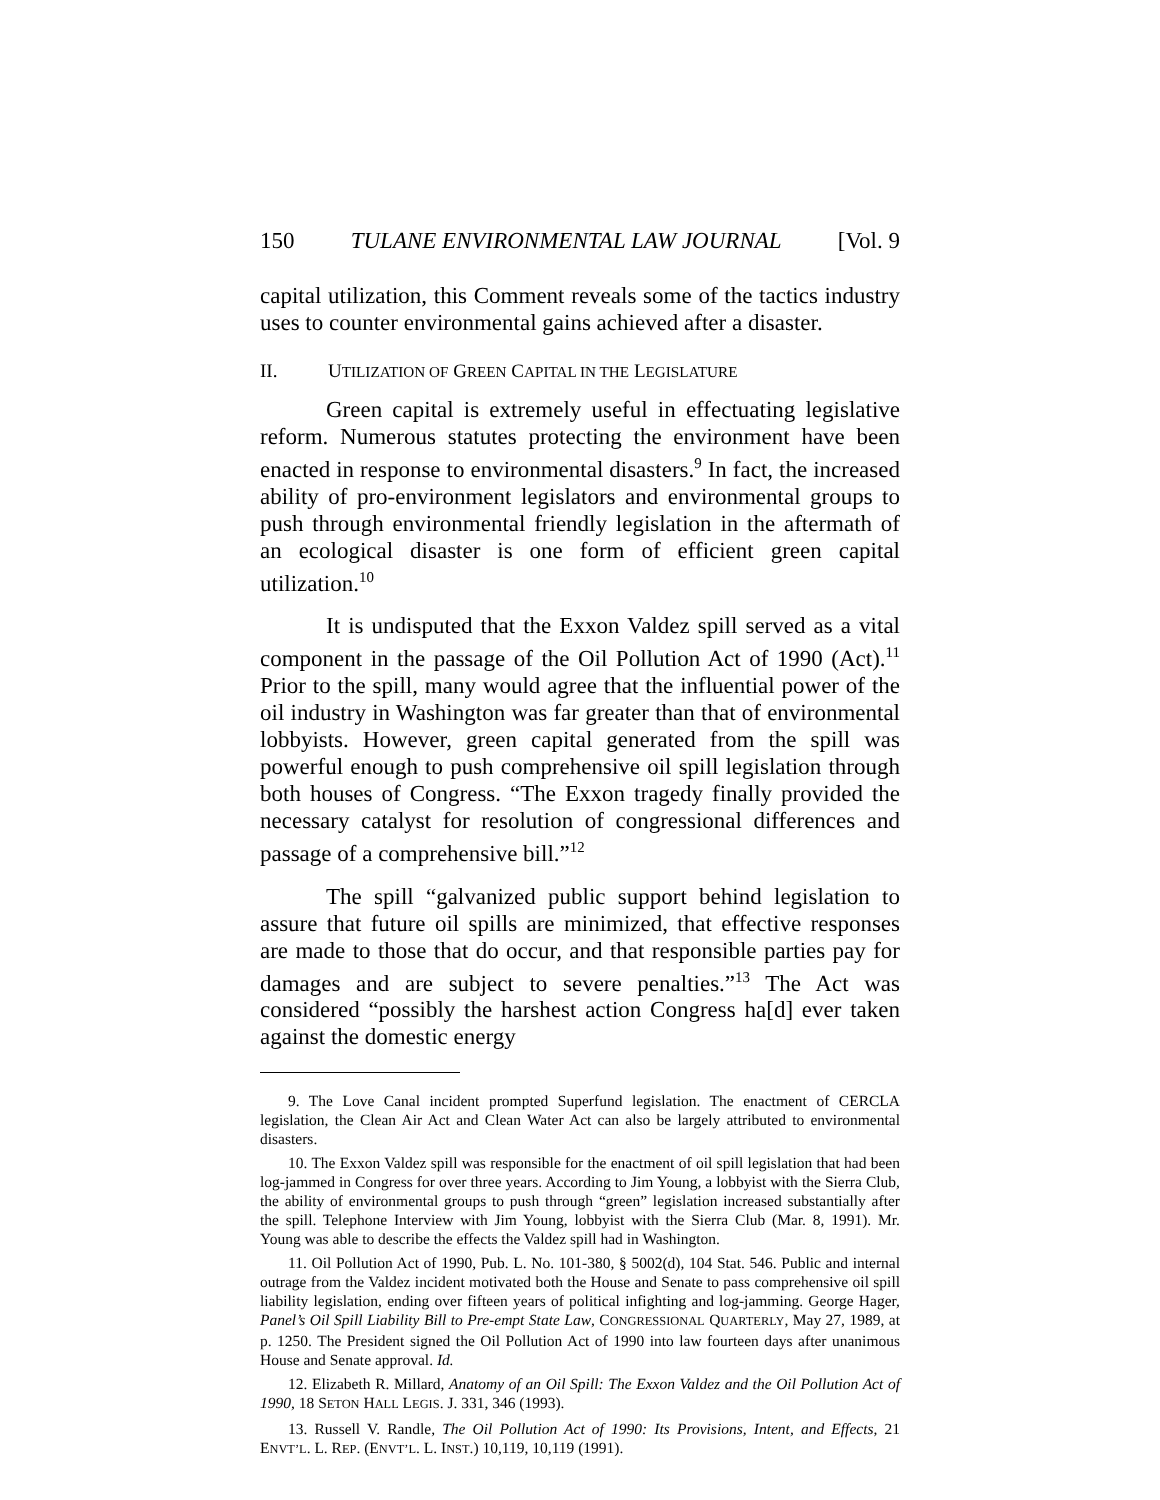150 TULANE ENVIRONMENTAL LAW JOURNAL [Vol. 9
capital utilization, this Comment reveals some of the tactics industry uses to counter environmental gains achieved after a disaster.
II. UTILIZATION OF GREEN CAPITAL IN THE LEGISLATURE
Green capital is extremely useful in effectuating legislative reform. Numerous statutes protecting the environment have been enacted in response to environmental disasters.<sup>9</sup> In fact, the increased ability of pro-environment legislators and environmental groups to push through environmental friendly legislation in the aftermath of an ecological disaster is one form of efficient green capital utilization.<sup>10</sup>
It is undisputed that the Exxon Valdez spill served as a vital component in the passage of the Oil Pollution Act of 1990 (Act).<sup>11</sup> Prior to the spill, many would agree that the influential power of the oil industry in Washington was far greater than that of environmental lobbyists. However, green capital generated from the spill was powerful enough to push comprehensive oil spill legislation through both houses of Congress. “The Exxon tragedy finally provided the necessary catalyst for resolution of congressional differences and passage of a comprehensive bill.”<sup>12</sup>
The spill “galvanized public support behind legislation to assure that future oil spills are minimized, that effective responses are made to those that do occur, and that responsible parties pay for damages and are subject to severe penalties.”<sup>13</sup> The Act was considered “possibly the harshest action Congress ha[d] ever taken against the domestic energy
9. The Love Canal incident prompted Superfund legislation. The enactment of CERCLA legislation, the Clean Air Act and Clean Water Act can also be largely attributed to environmental disasters.
10. The Exxon Valdez spill was responsible for the enactment of oil spill legislation that had been log-jammed in Congress for over three years. According to Jim Young, a lobbyist with the Sierra Club, the ability of environmental groups to push through “green” legislation increased substantially after the spill. Telephone Interview with Jim Young, lobbyist with the Sierra Club (Mar. 8, 1991). Mr. Young was able to describe the effects the Valdez spill had in Washington.
11. Oil Pollution Act of 1990, Pub. L. No. 101-380, § 5002(d), 104 Stat. 546. Public and internal outrage from the Valdez incident motivated both the House and Senate to pass comprehensive oil spill liability legislation, ending over fifteen years of political infighting and log-jamming. George Hager, Panel’s Oil Spill Liability Bill to Pre-empt State Law, CONGRESSIONAL QUARTERLY, May 27, 1989, at p. 1250. The President signed the Oil Pollution Act of 1990 into law fourteen days after unanimous House and Senate approval. Id.
12. Elizabeth R. Millard, Anatomy of an Oil Spill: The Exxon Valdez and the Oil Pollution Act of 1990, 18 SETON HALL LEGIS. J. 331, 346 (1993).
13. Russell V. Randle, The Oil Pollution Act of 1990: Its Provisions, Intent, and Effects, 21 ENVT’L. L. REP. (ENVT’L. L. INST.) 10,119, 10,119 (1991).